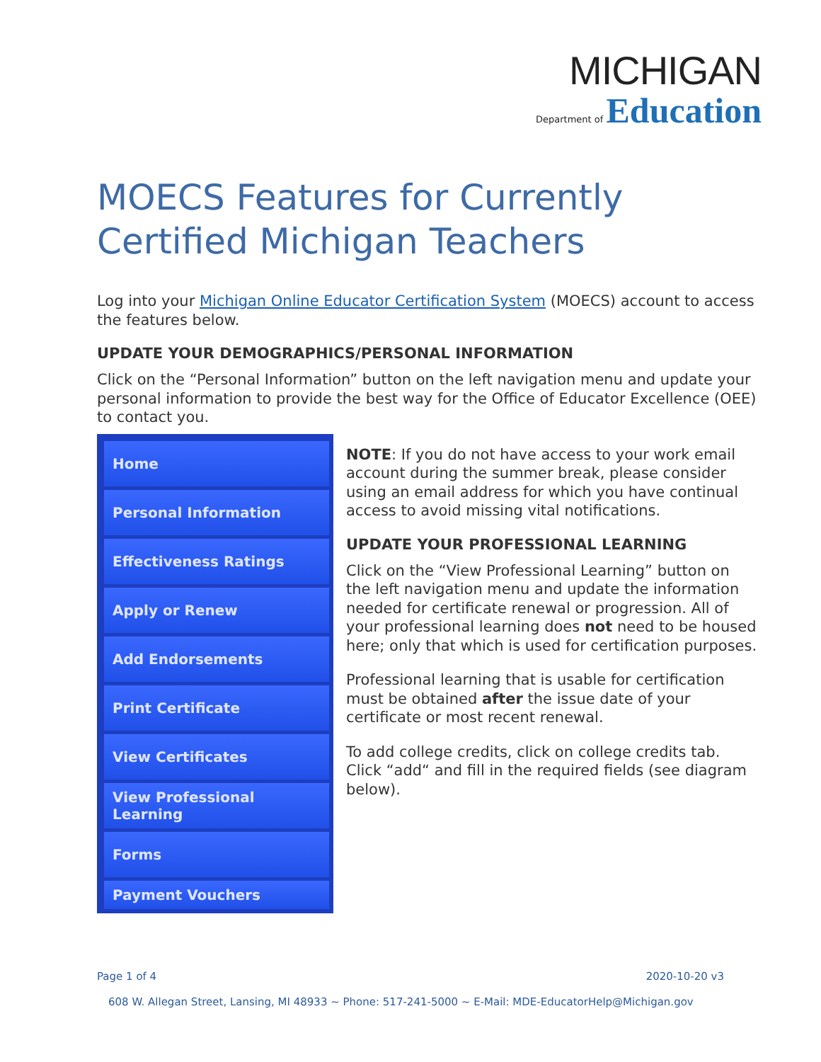MICHIGAN
Department of Education
MOECS Features for Currently Certified Michigan Teachers
Log into your Michigan Online Educator Certification System (MOECS) account to access the features below.
UPDATE YOUR DEMOGRAPHICS/PERSONAL INFORMATION
Click on the “Personal Information” button on the left navigation menu and update your personal information to provide the best way for the Office of Educator Excellence (OEE) to contact you.
Home
Personal Information
Effectiveness Ratings
Apply or Renew
Add Endorsements
Print Certificate
View Certificates
View Professional Learning
Forms
Payment Vouchers
NOTE: If you do not have access to your work email account during the summer break, please consider using an email address for which you have continual access to avoid missing vital notifications.
UPDATE YOUR PROFESSIONAL LEARNING
Click on the “View Professional Learning” button on the left navigation menu and update the information needed for certificate renewal or progression. All of your professional learning does not need to be housed here; only that which is used for certification purposes.
Professional learning that is usable for certification must be obtained after the issue date of your certificate or most recent renewal.
To add college credits, click on college credits tab. Click “add“ and fill in the required fields (see diagram below).
Page 1 of 4 2020-10-20 v3
608 W. Allegan Street, Lansing, MI 48933 ~ Phone: 517-241-5000 ~ E-Mail: MDE-EducatorHelp@Michigan.gov